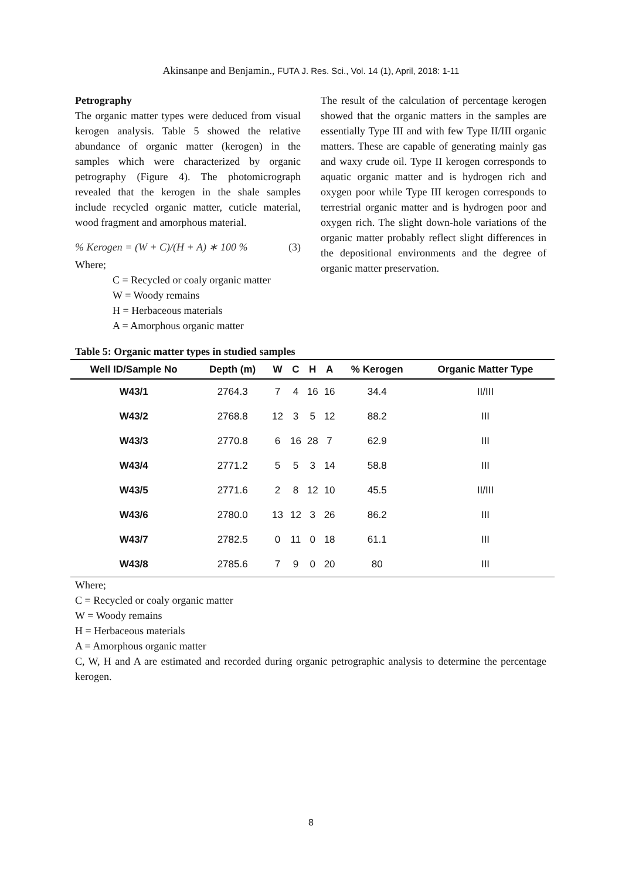Akinsanpe and Benjamin., FUTA J. Res. Sci., Vol. 14 (1), April, 2018: 1-11
Petrography
The organic matter types were deduced from visual kerogen analysis. Table 5 showed the relative abundance of organic matter (kerogen) in the samples which were characterized by organic petrography (Figure 4). The photomicrograph revealed that the kerogen in the shale samples include recycled organic matter, cuticle material, wood fragment and amorphous material.
% Kerogen = (W + C)/(H + A) ∗ 100 % (3)
Where;
C = Recycled or coaly organic matter
W = Woody remains
H = Herbaceous materials
A = Amorphous organic matter
The result of the calculation of percentage kerogen showed that the organic matters in the samples are essentially Type III and with few Type II/III organic matters. These are capable of generating mainly gas and waxy crude oil. Type II kerogen corresponds to aquatic organic matter and is hydrogen rich and oxygen poor while Type III kerogen corresponds to terrestrial organic matter and is hydrogen poor and oxygen rich. The slight down-hole variations of the organic matter probably reflect slight differences in the depositional environments and the degree of organic matter preservation.
Table 5: Organic matter types in studied samples
| Well ID/Sample No | Depth (m) | W | C | H | A | % Kerogen | Organic Matter Type |
| --- | --- | --- | --- | --- | --- | --- | --- |
| W43/1 | 2764.3 | 7 | 4 | 16 | 16 | 34.4 | II/III |
| W43/2 | 2768.8 | 12 | 3 | 5 | 12 | 88.2 | III |
| W43/3 | 2770.8 | 6 | 16 | 28 | 7 | 62.9 | III |
| W43/4 | 2771.2 | 5 | 5 | 3 | 14 | 58.8 | III |
| W43/5 | 2771.6 | 2 | 8 | 12 | 10 | 45.5 | II/III |
| W43/6 | 2780.0 | 13 | 12 | 3 | 26 | 86.2 | III |
| W43/7 | 2782.5 | 0 | 11 | 0 | 18 | 61.1 | III |
| W43/8 | 2785.6 | 7 | 9 | 0 | 20 | 80 | III |
Where;
C = Recycled or coaly organic matter
W = Woody remains
H = Herbaceous materials
A = Amorphous organic matter
C, W, H and A are estimated and recorded during organic petrographic analysis to determine the percentage kerogen.
8